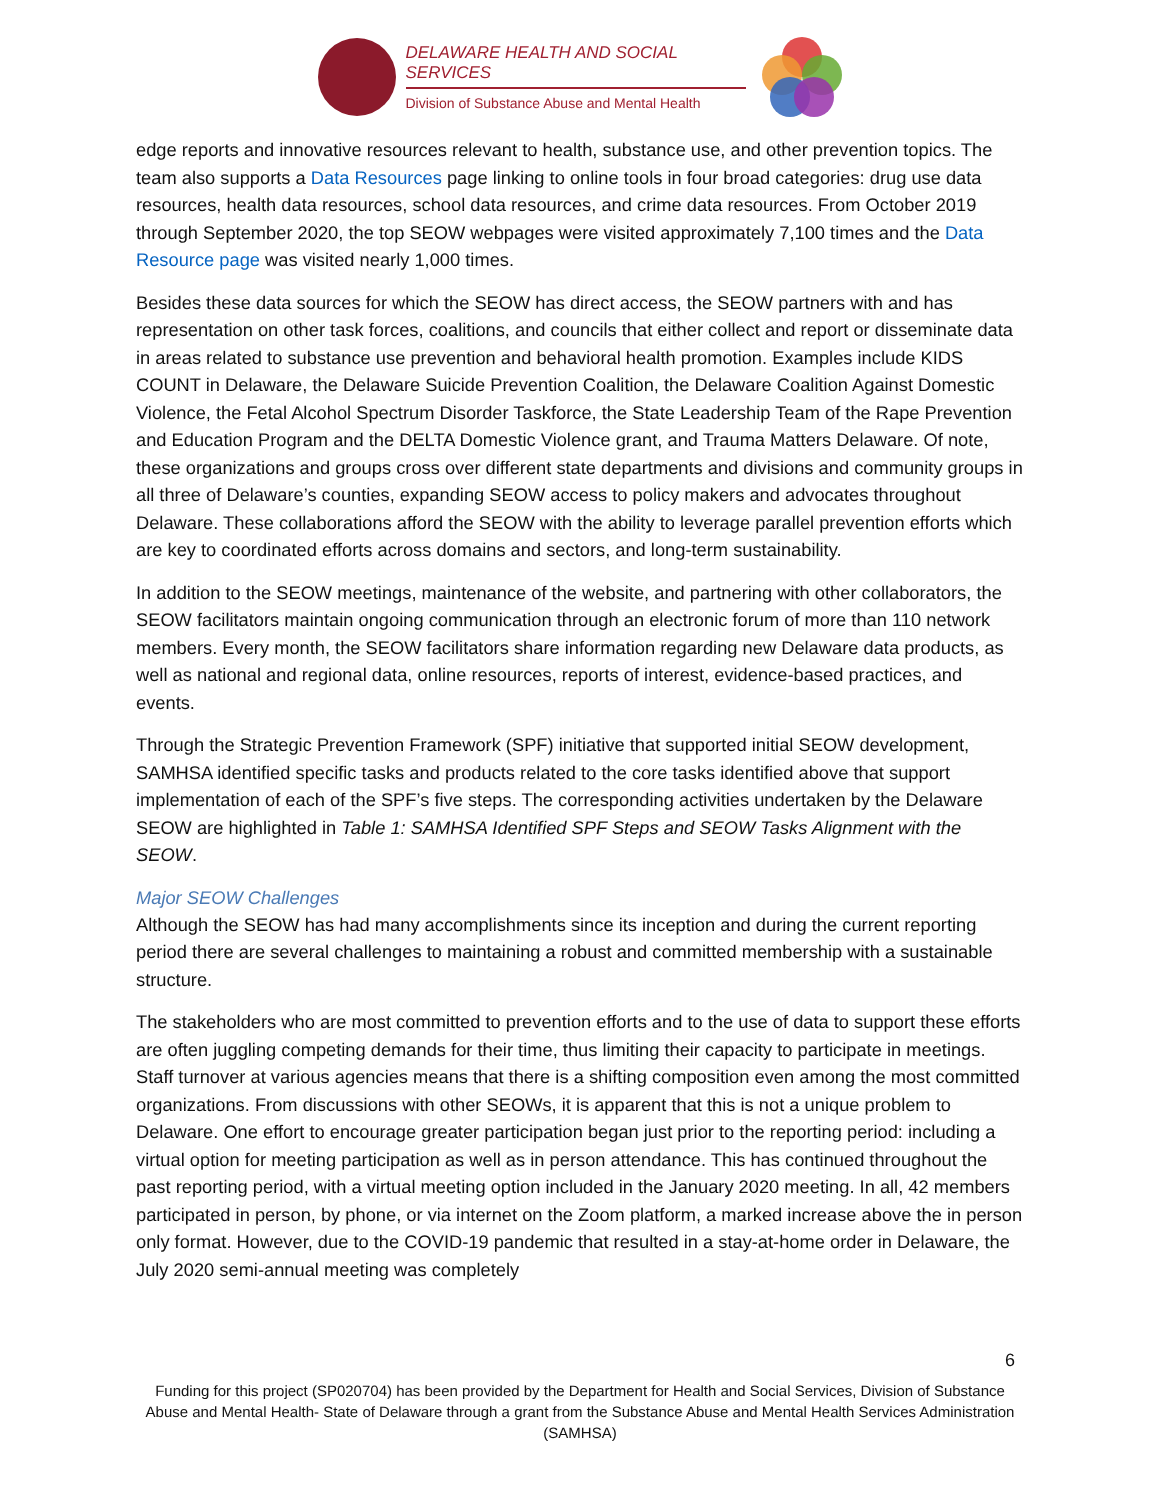DELAWARE HEALTH AND SOCIAL SERVICES
Division of Substance Abuse and Mental Health
edge reports and innovative resources relevant to health, substance use, and other prevention topics. The team also supports a Data Resources page linking to online tools in four broad categories: drug use data resources, health data resources, school data resources, and crime data resources. From October 2019 through September 2020, the top SEOW webpages were visited approximately 7,100 times and the Data Resource page was visited nearly 1,000 times.
Besides these data sources for which the SEOW has direct access, the SEOW partners with and has representation on other task forces, coalitions, and councils that either collect and report or disseminate data in areas related to substance use prevention and behavioral health promotion. Examples include KIDS COUNT in Delaware, the Delaware Suicide Prevention Coalition, the Delaware Coalition Against Domestic Violence, the Fetal Alcohol Spectrum Disorder Taskforce, the State Leadership Team of the Rape Prevention and Education Program and the DELTA Domestic Violence grant, and Trauma Matters Delaware. Of note, these organizations and groups cross over different state departments and divisions and community groups in all three of Delaware’s counties, expanding SEOW access to policy makers and advocates throughout Delaware. These collaborations afford the SEOW with the ability to leverage parallel prevention efforts which are key to coordinated efforts across domains and sectors, and long-term sustainability.
In addition to the SEOW meetings, maintenance of the website, and partnering with other collaborators, the SEOW facilitators maintain ongoing communication through an electronic forum of more than 110 network members. Every month, the SEOW facilitators share information regarding new Delaware data products, as well as national and regional data, online resources, reports of interest, evidence-based practices, and events.
Through the Strategic Prevention Framework (SPF) initiative that supported initial SEOW development, SAMHSA identified specific tasks and products related to the core tasks identified above that support implementation of each of the SPF’s five steps. The corresponding activities undertaken by the Delaware SEOW are highlighted in Table 1: SAMHSA Identified SPF Steps and SEOW Tasks Alignment with the SEOW.
Major SEOW Challenges
Although the SEOW has had many accomplishments since its inception and during the current reporting period there are several challenges to maintaining a robust and committed membership with a sustainable structure.
The stakeholders who are most committed to prevention efforts and to the use of data to support these efforts are often juggling competing demands for their time, thus limiting their capacity to participate in meetings. Staff turnover at various agencies means that there is a shifting composition even among the most committed organizations. From discussions with other SEOWs, it is apparent that this is not a unique problem to Delaware. One effort to encourage greater participation began just prior to the reporting period: including a virtual option for meeting participation as well as in person attendance. This has continued throughout the past reporting period, with a virtual meeting option included in the January 2020 meeting. In all, 42 members participated in person, by phone, or via internet on the Zoom platform, a marked increase above the in person only format. However, due to the COVID-19 pandemic that resulted in a stay-at-home order in Delaware, the July 2020 semi-annual meeting was completely
6
Funding for this project (SP020704) has been provided by the Department for Health and Social Services, Division of Substance Abuse and Mental Health- State of Delaware through a grant from the Substance Abuse and Mental Health Services Administration (SAMHSA)